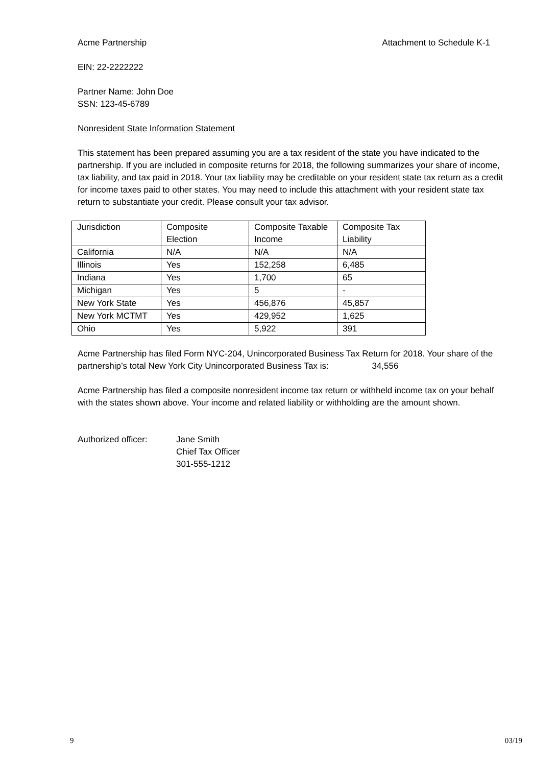Acme Partnership Attachment to Schedule K-1
EIN: 22-2222222
Partner Name: John Doe
SSN: 123-45-6789
Nonresident State Information Statement
This statement has been prepared assuming you are a tax resident of the state you have indicated to the partnership. If you are included in composite returns for 2018, the following summarizes your share of income, tax liability, and tax paid in 2018. Your tax liability may be creditable on your resident state tax return as a credit for income taxes paid to other states. You may need to include this attachment with your resident state tax return to substantiate your credit. Please consult your tax advisor.
| Jurisdiction | Composite Election | Composite Taxable Income | Composite Tax Liability |
| California | N/A | N/A | N/A |
| Illinois | Yes | 152,258 | 6,485 |
| Indiana | Yes | 1,700 | 65 |
| Michigan | Yes | 5 | - |
| New York State | Yes | 456,876 | 45,857 |
| New York MCTMT | Yes | 429,952 | 1,625 |
| Ohio | Yes | 5,922 | 391 |
Acme Partnership has filed Form NYC-204, Unincorporated Business Tax Return for 2018. Your share of the partnership’s total New York City Unincorporated Business Tax is: 34,556
Acme Partnership has filed a composite nonresident income tax return or withheld income tax on your behalf with the states shown above. Your income and related liability or withholding are the amount shown.
Authorized officer:
Jane Smith
Chief Tax Officer
301-555-1212
9 03/19